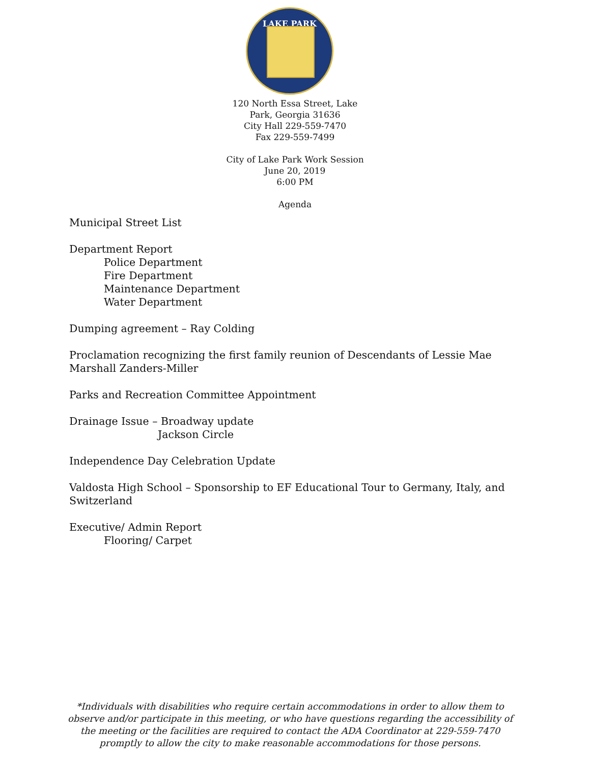LAKE PARK
120 North Essa Street, Lake
Park, Georgia 31636
City Hall 229-559-7470
Fax 229-559-7499
City of Lake Park Work Session
June 20, 2019
6:00 PM
Agenda
Municipal Street List
Department Report
Police Department
Fire Department
Maintenance Department
Water Department
Dumping agreement – Ray Colding
Proclamation recognizing the first family reunion of Descendants of Lessie Mae
Marshall Zanders-Miller
Parks and Recreation Committee Appointment
Drainage Issue – Broadway update
Jackson Circle
Independence Day Celebration Update
Valdosta High School – Sponsorship to EF Educational Tour to Germany, Italy, and
Switzerland
Executive/ Admin Report
Flooring/ Carpet
*Individuals with disabilities who require certain accommodations in order to allow them to observe and/or participate in this meeting, or who have questions regarding the accessibility of the meeting or the facilities are required to contact the ADA Coordinator at 229-559-7470 promptly to allow the city to make reasonable accommodations for those persons.